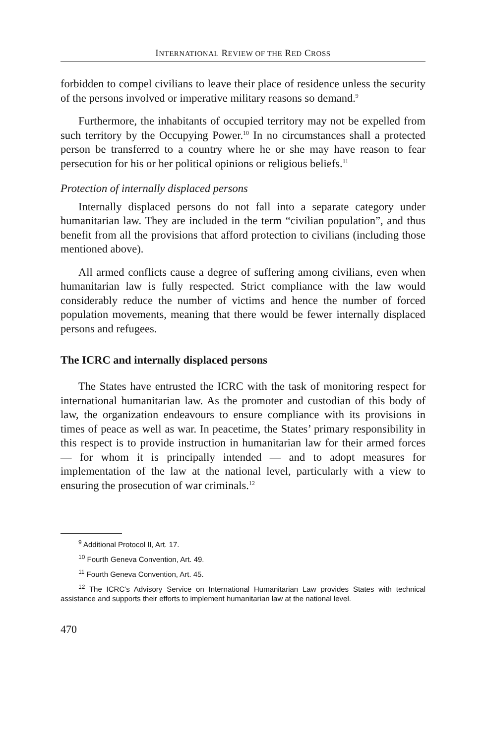INTERNATIONAL REVIEW OF THE RED CROSS
forbidden to compel civilians to leave their place of residence unless the security of the persons involved or imperative military reasons so demand.<sup>9</sup>
Furthermore, the inhabitants of occupied territory may not be expelled from such territory by the Occupying Power.<sup>10</sup> In no circumstances shall a protected person be transferred to a country where he or she may have reason to fear persecution for his or her political opinions or religious beliefs.<sup>11</sup>
Protection of internally displaced persons
Internally displaced persons do not fall into a separate category under humanitarian law. They are included in the term “civilian population”, and thus benefit from all the provisions that afford protection to civilians (including those mentioned above).
All armed conflicts cause a degree of suffering among civilians, even when humanitarian law is fully respected. Strict compliance with the law would considerably reduce the number of victims and hence the number of forced population movements, meaning that there would be fewer internally displaced persons and refugees.
The ICRC and internally displaced persons
The States have entrusted the ICRC with the task of monitoring respect for international humanitarian law. As the promoter and custodian of this body of law, the organization endeavours to ensure compliance with its provisions in times of peace as well as war. In peacetime, the States’ primary responsibility in this respect is to provide instruction in humanitarian law for their armed forces — for whom it is principally intended — and to adopt measures for implementation of the law at the national level, particularly with a view to ensuring the prosecution of war criminals.<sup>12</sup>
<sup>9</sup> Additional Protocol II, Art. 17.
<sup>10</sup> Fourth Geneva Convention, Art. 49.
<sup>11</sup> Fourth Geneva Convention, Art. 45.
<sup>12</sup> The ICRC’s Advisory Service on International Humanitarian Law provides States with technical assistance and supports their efforts to implement humanitarian law at the national level.
470